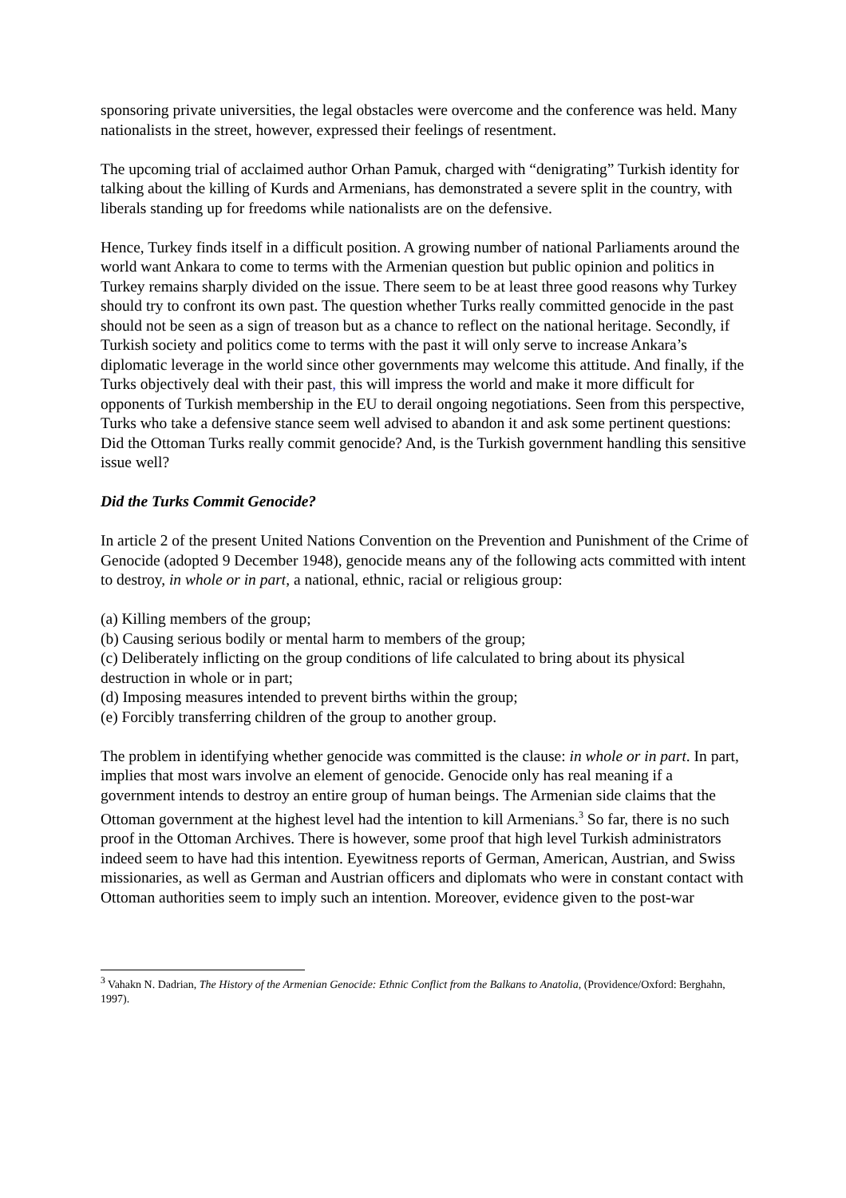sponsoring private universities, the legal obstacles were overcome and the conference was held. Many nationalists in the street, however, expressed their feelings of resentment.
The upcoming trial of acclaimed author Orhan Pamuk, charged with “denigrating” Turkish identity for talking about the killing of Kurds and Armenians, has demonstrated a severe split in the country, with liberals standing up for freedoms while nationalists are on the defensive.
Hence, Turkey finds itself in a difficult position. A growing number of national Parliaments around the world want Ankara to come to terms with the Armenian question but public opinion and politics in Turkey remains sharply divided on the issue. There seem to be at least three good reasons why Turkey should try to confront its own past. The question whether Turks really committed genocide in the past should not be seen as a sign of treason but as a chance to reflect on the national heritage. Secondly, if Turkish society and politics come to terms with the past it will only serve to increase Ankara’s diplomatic leverage in the world since other governments may welcome this attitude. And finally, if the Turks objectively deal with their past, this will impress the world and make it more difficult for opponents of Turkish membership in the EU to derail ongoing negotiations. Seen from this perspective, Turks who take a defensive stance seem well advised to abandon it and ask some pertinent questions: Did the Ottoman Turks really commit genocide? And, is the Turkish government handling this sensitive issue well?
Did the Turks Commit Genocide?
In article 2 of the present United Nations Convention on the Prevention and Punishment of the Crime of Genocide (adopted 9 December 1948), genocide means any of the following acts committed with intent to destroy, in whole or in part, a national, ethnic, racial or religious group:
(a) Killing members of the group;
(b) Causing serious bodily or mental harm to members of the group;
(c) Deliberately inflicting on the group conditions of life calculated to bring about its physical destruction in whole or in part;
(d) Imposing measures intended to prevent births within the group;
(e) Forcibly transferring children of the group to another group.
The problem in identifying whether genocide was committed is the clause: in whole or in part. In part, implies that most wars involve an element of genocide. Genocide only has real meaning if a government intends to destroy an entire group of human beings. The Armenian side claims that the Ottoman government at the highest level had the intention to kill Armenians.<sup>3</sup> So far, there is no such proof in the Ottoman Archives. There is however, some proof that high level Turkish administrators indeed seem to have had this intention. Eyewitness reports of German, American, Austrian, and Swiss missionaries, as well as German and Austrian officers and diplomats who were in constant contact with Ottoman authorities seem to imply such an intention. Moreover, evidence given to the post-war
<sup>3</sup> Vahakn N. Dadrian, The History of the Armenian Genocide: Ethnic Conflict from the Balkans to Anatolia, (Providence/Oxford: Berghahn, 1997).